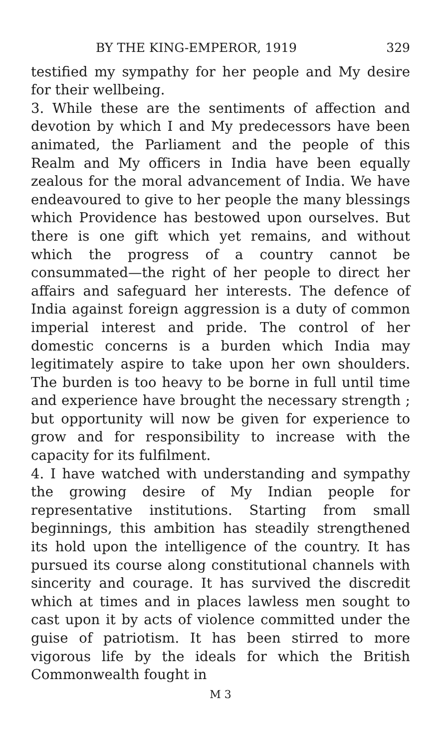BY THE KING-EMPEROR, 1919 329
testified my sympathy for her people and My desire for their wellbeing.
3. While these are the sentiments of affection and devotion by which I and My predecessors have been animated, the Parliament and the people of this Realm and My officers in India have been equally zealous for the moral advancement of India. We have endeavoured to give to her people the many blessings which Providence has bestowed upon ourselves. But there is one gift which yet remains, and without which the progress of a country cannot be consummated—the right of her people to direct her affairs and safeguard her interests. The defence of India against foreign aggression is a duty of common imperial interest and pride. The control of her domestic concerns is a burden which India may legitimately aspire to take upon her own shoulders. The burden is too heavy to be borne in full until time and experience have brought the necessary strength ; but opportunity will now be given for experience to grow and for responsibility to increase with the capacity for its fulfilment.
4. I have watched with understanding and sympathy the growing desire of My Indian people for representative institutions. Starting from small beginnings, this ambition has steadily strengthened its hold upon the intelligence of the country. It has pursued its course along constitutional channels with sincerity and courage. It has survived the discredit which at times and in places lawless men sought to cast upon it by acts of violence committed under the guise of patriotism. It has been stirred to more vigorous life by the ideals for which the British Commonwealth fought in
M 3